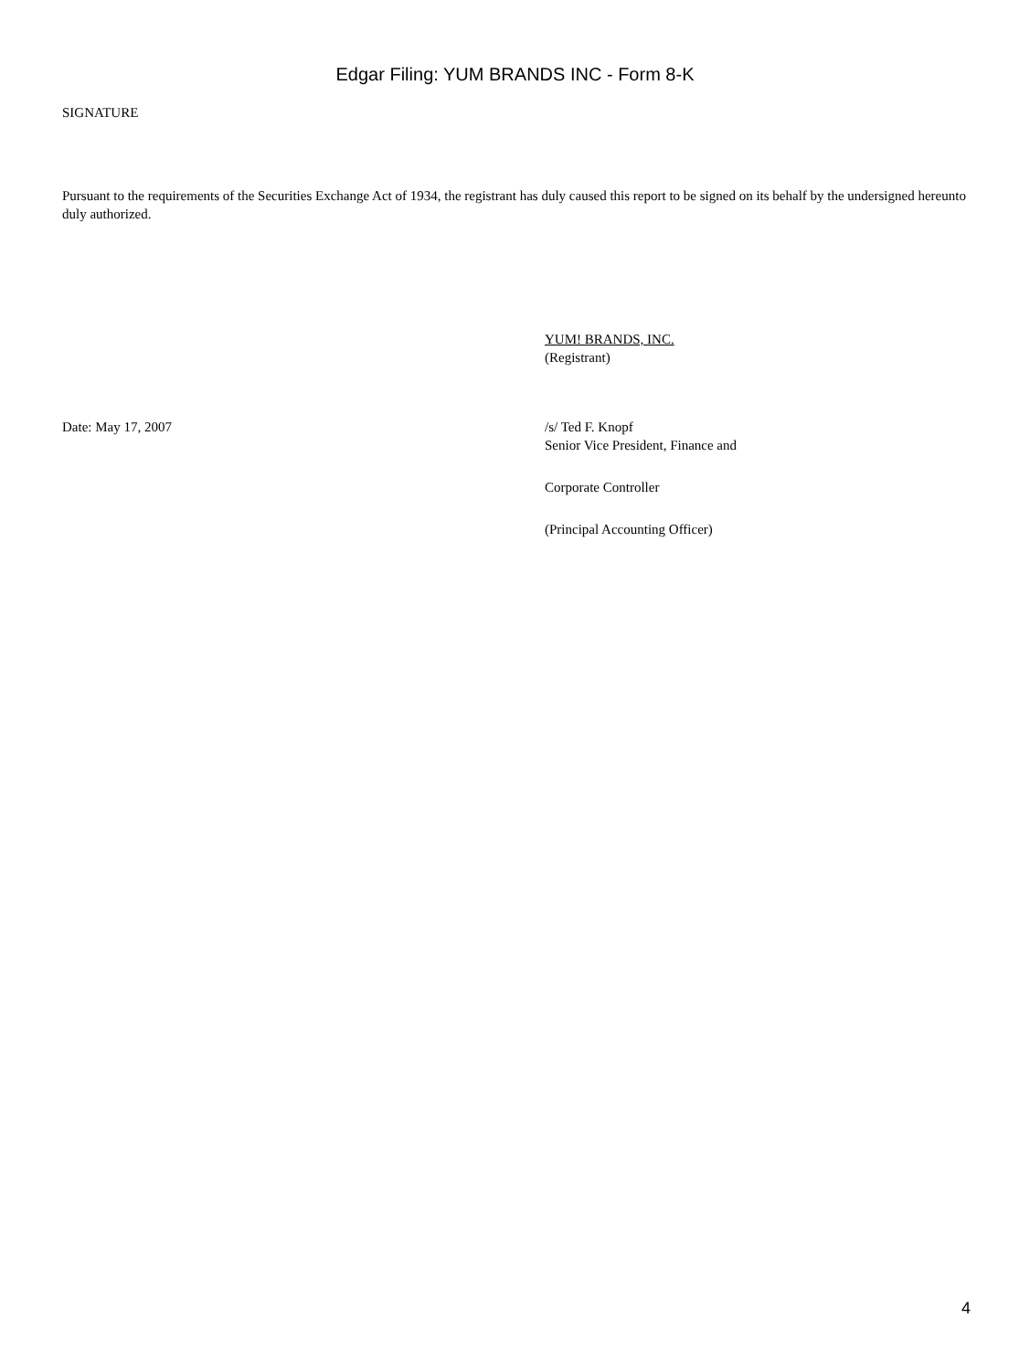Edgar Filing: YUM BRANDS INC - Form 8-K
SIGNATURE
Pursuant to the requirements of the Securities Exchange Act of 1934, the registrant has duly caused this report to be signed on its behalf by the undersigned hereunto duly authorized.
YUM! BRANDS, INC.
(Registrant)
Date: May 17, 2007
/s/ Ted F. Knopf
Senior Vice President, Finance and
Corporate Controller
(Principal Accounting Officer)
4